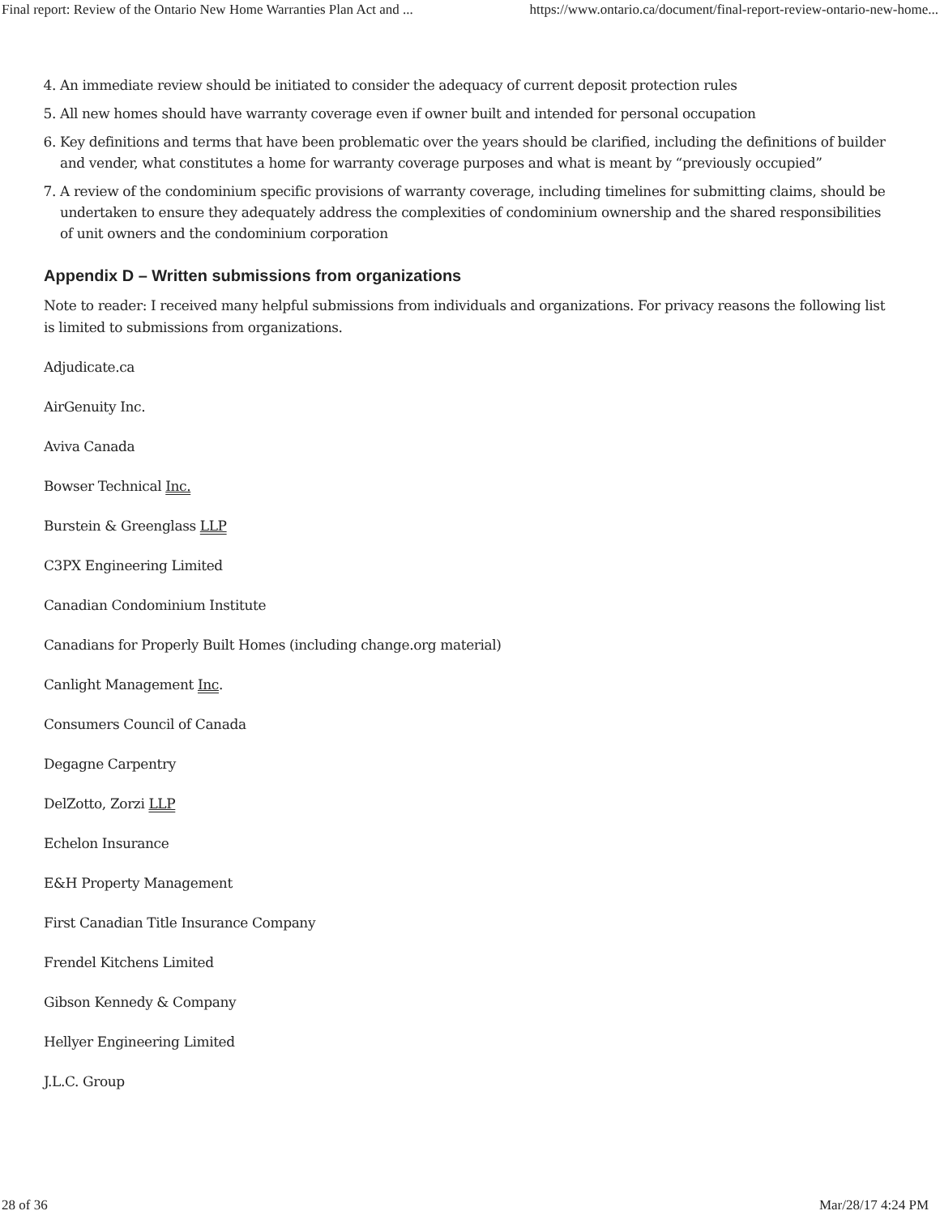Final report: Review of the Ontario New Home Warranties Plan Act and ... https://www.ontario.ca/document/final-report-review-ontario-new-home...
4. An immediate review should be initiated to consider the adequacy of current deposit protection rules
5. All new homes should have warranty coverage even if owner built and intended for personal occupation
6. Key definitions and terms that have been problematic over the years should be clarified, including the definitions of builder and vender, what constitutes a home for warranty coverage purposes and what is meant by “previously occupied”
7. A review of the condominium specific provisions of warranty coverage, including timelines for submitting claims, should be undertaken to ensure they adequately address the complexities of condominium ownership and the shared responsibilities of unit owners and the condominium corporation
Appendix D – Written submissions from organizations
Note to reader: I received many helpful submissions from individuals and organizations. For privacy reasons the following list is limited to submissions from organizations.
Adjudicate.ca
AirGenuity Inc.
Aviva Canada
Bowser Technical Inc.
Burstein & Greenglass LLP
C3PX Engineering Limited
Canadian Condominium Institute
Canadians for Properly Built Homes (including change.org material)
Canlight Management Inc.
Consumers Council of Canada
Degagne Carpentry
DelZotto, Zorzi LLP
Echelon Insurance
E&H Property Management
First Canadian Title Insurance Company
Frendel Kitchens Limited
Gibson Kennedy & Company
Hellyer Engineering Limited
J.L.C. Group
28 of 36 Mar/28/17 4:24 PM